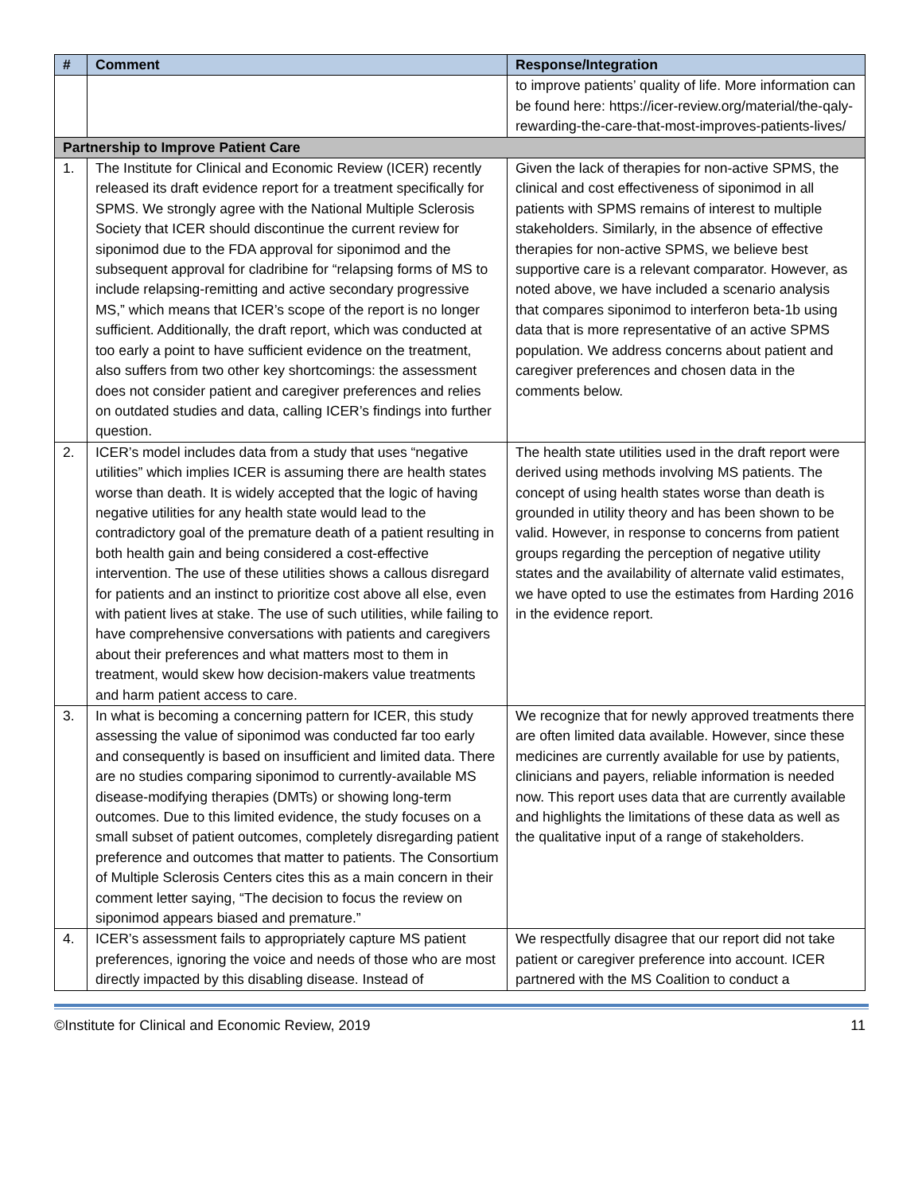| # | Comment | Response/Integration |
| --- | --- | --- |
| | | to improve patients’ quality of life. More information can be found here: https://icer-review.org/material/the-qaly-rewarding-the-care-that-most-improves-patients-lives/ |
| Partnership to Improve Patient Care | | |
| 1. | The Institute for Clinical and Economic Review (ICER) recently released its draft evidence report for a treatment specifically for SPMS. We strongly agree with the National Multiple Sclerosis Society that ICER should discontinue the current review for siponimod due to the FDA approval for siponimod and the subsequent approval for cladribine for “relapsing forms of MS to include relapsing-remitting and active secondary progressive MS,” which means that ICER’s scope of the report is no longer sufficient. Additionally, the draft report, which was conducted at too early a point to have sufficient evidence on the treatment, also suffers from two other key shortcomings: the assessment does not consider patient and caregiver preferences and relies on outdated studies and data, calling ICER’s findings into further question. | Given the lack of therapies for non-active SPMS, the clinical and cost effectiveness of siponimod in all patients with SPMS remains of interest to multiple stakeholders. Similarly, in the absence of effective therapies for non-active SPMS, we believe best supportive care is a relevant comparator. However, as noted above, we have included a scenario analysis that compares siponimod to interferon beta-1b using data that is more representative of an active SPMS population. We address concerns about patient and caregiver preferences and chosen data in the comments below. |
| 2. | ICER’s model includes data from a study that uses “negative utilities” which implies ICER is assuming there are health states worse than death. It is widely accepted that the logic of having negative utilities for any health state would lead to the contradictory goal of the premature death of a patient resulting in both health gain and being considered a cost-effective intervention. The use of these utilities shows a callous disregard for patients and an instinct to prioritize cost above all else, even with patient lives at stake. The use of such utilities, while failing to have comprehensive conversations with patients and caregivers about their preferences and what matters most to them in treatment, would skew how decision-makers value treatments and harm patient access to care. | The health state utilities used in the draft report were derived using methods involving MS patients. The concept of using health states worse than death is grounded in utility theory and has been shown to be valid. However, in response to concerns from patient groups regarding the perception of negative utility states and the availability of alternate valid estimates, we have opted to use the estimates from Harding 2016 in the evidence report. |
| 3. | In what is becoming a concerning pattern for ICER, this study assessing the value of siponimod was conducted far too early and consequently is based on insufficient and limited data. There are no studies comparing siponimod to currently-available MS disease-modifying therapies (DMTs) or showing long-term outcomes. Due to this limited evidence, the study focuses on a small subset of patient outcomes, completely disregarding patient preference and outcomes that matter to patients. The Consortium of Multiple Sclerosis Centers cites this as a main concern in their comment letter saying, “The decision to focus the review on siponimod appears biased and premature.” | We recognize that for newly approved treatments there are often limited data available. However, since these medicines are currently available for use by patients, clinicians and payers, reliable information is needed now. This report uses data that are currently available and highlights the limitations of these data as well as the qualitative input of a range of stakeholders. |
| 4. | ICER’s assessment fails to appropriately capture MS patient preferences, ignoring the voice and needs of those who are most directly impacted by this disabling disease. Instead of | We respectfully disagree that our report did not take patient or caregiver preference into account. ICER partnered with the MS Coalition to conduct a |
©Institute for Clinical and Economic Review, 2019 11